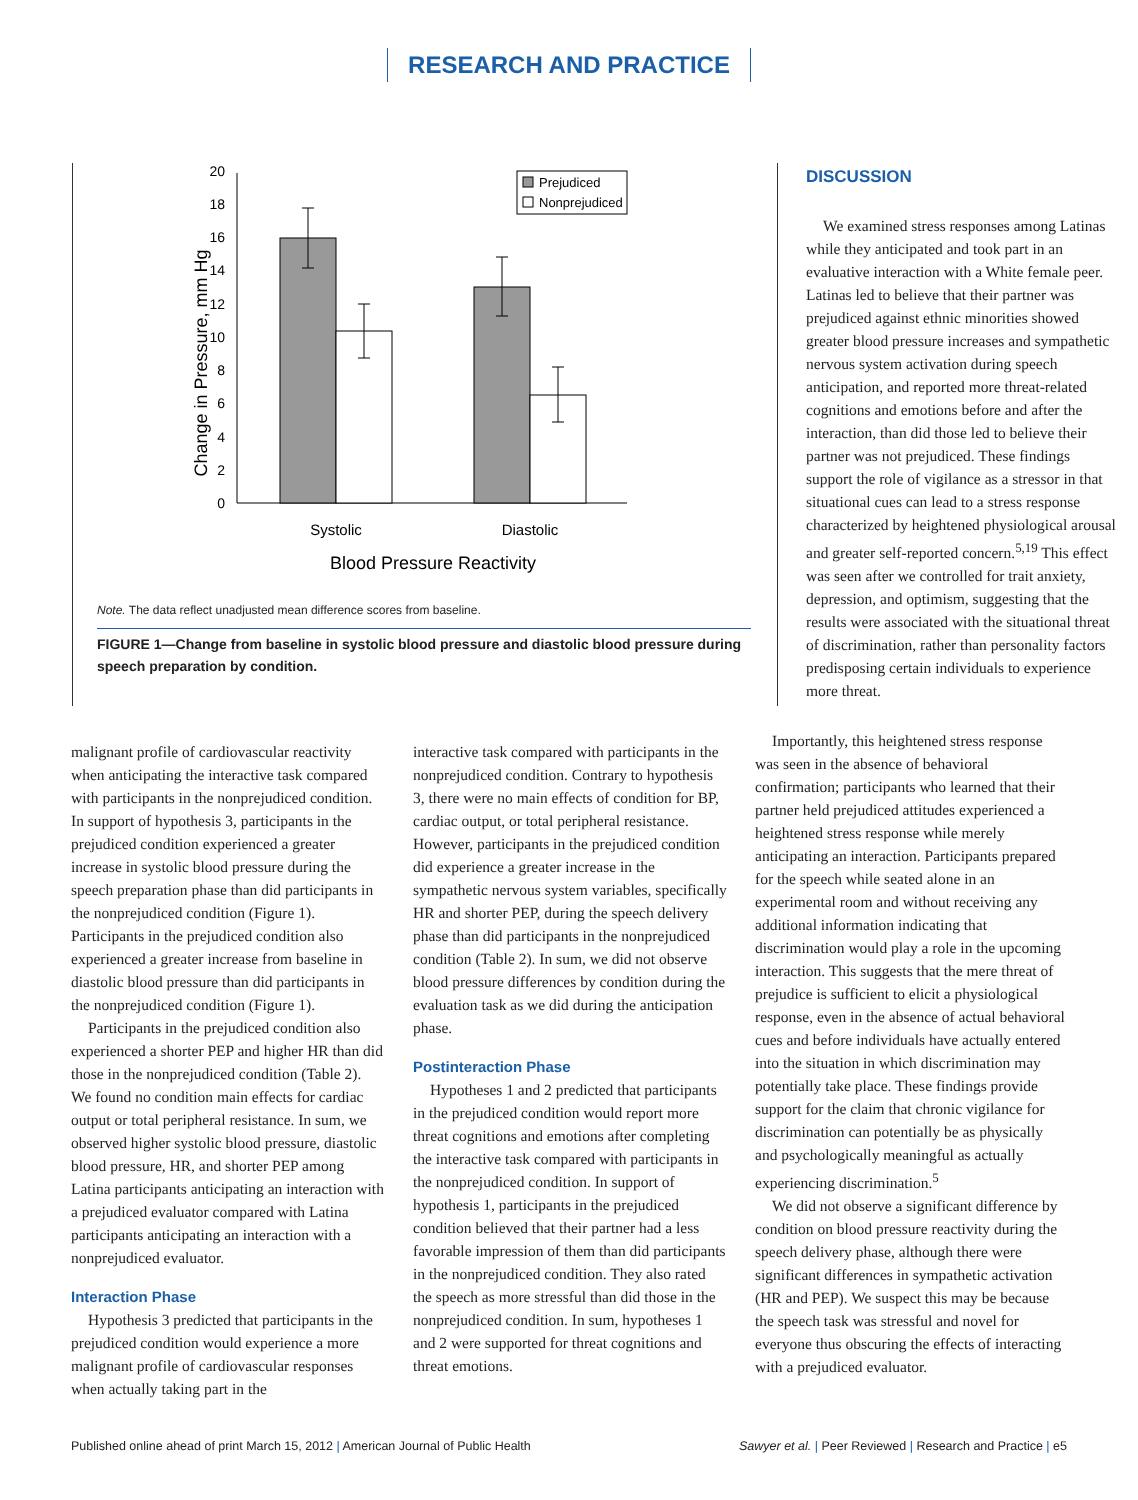RESEARCH AND PRACTICE
Change in Pressure, mm Hg
0
2
4
6
8
10
12
14
16
18
20
Prejudiced
Nonprejudiced
Systolic
Diastolic
Blood Pressure Reactivity
Note. The data reflect unadjusted mean difference scores from baseline.
FIGURE 1—Change from baseline in systolic blood pressure and diastolic blood pressure during speech preparation by condition.
DISCUSSION
We examined stress responses among Latinas while they anticipated and took part in an evaluative interaction with a White female peer. Latinas led to believe that their partner was prejudiced against ethnic minorities showed greater blood pressure increases and sympathetic nervous system activation during speech anticipation, and reported more threat-related cognitions and emotions before and after the interaction, than did those led to believe their partner was not prejudiced. These findings support the role of vigilance as a stressor in that situational cues can lead to a stress response characterized by heightened physiological arousal and greater self-reported concern.<sup>5,19</sup> This effect was seen after we controlled for trait anxiety, depression, and optimism, suggesting that the results were associated with the situational threat of discrimination, rather than personality factors predisposing certain individuals to experience more threat.
malignant profile of cardiovascular reactivity when anticipating the interactive task compared with participants in the nonprejudiced condition. In support of hypothesis 3, participants in the prejudiced condition experienced a greater increase in systolic blood pressure during the speech preparation phase than did participants in the nonprejudiced condition (Figure 1). Participants in the prejudiced condition also experienced a greater increase from baseline in diastolic blood pressure than did participants in the nonprejudiced condition (Figure 1).
Participants in the prejudiced condition also experienced a shorter PEP and higher HR than did those in the nonprejudiced condition (Table 2). We found no condition main effects for cardiac output or total peripheral resistance. In sum, we observed higher systolic blood pressure, diastolic blood pressure, HR, and shorter PEP among Latina participants anticipating an interaction with a prejudiced evaluator compared with Latina participants anticipating an interaction with a nonprejudiced evaluator.
Interaction Phase
Hypothesis 3 predicted that participants in the prejudiced condition would experience a more malignant profile of cardiovascular responses when actually taking part in the
interactive task compared with participants in the nonprejudiced condition. Contrary to hypothesis 3, there were no main effects of condition for BP, cardiac output, or total peripheral resistance. However, participants in the prejudiced condition did experience a greater increase in the sympathetic nervous system variables, specifically HR and shorter PEP, during the speech delivery phase than did participants in the nonprejudiced condition (Table 2). In sum, we did not observe blood pressure differences by condition during the evaluation task as we did during the anticipation phase.
Postinteraction Phase
Hypotheses 1 and 2 predicted that participants in the prejudiced condition would report more threat cognitions and emotions after completing the interactive task compared with participants in the nonprejudiced condition. In support of hypothesis 1, participants in the prejudiced condition believed that their partner had a less favorable impression of them than did participants in the nonprejudiced condition. They also rated the speech as more stressful than did those in the nonprejudiced condition. In sum, hypotheses 1 and 2 were supported for threat cognitions and threat emotions.
Importantly, this heightened stress response was seen in the absence of behavioral confirmation; participants who learned that their partner held prejudiced attitudes experienced a heightened stress response while merely anticipating an interaction. Participants prepared for the speech while seated alone in an experimental room and without receiving any additional information indicating that discrimination would play a role in the upcoming interaction. This suggests that the mere threat of prejudice is sufficient to elicit a physiological response, even in the absence of actual behavioral cues and before individuals have actually entered into the situation in which discrimination may potentially take place. These findings provide support for the claim that chronic vigilance for discrimination can potentially be as physically and psychologically meaningful as actually experiencing discrimination.<sup>5</sup>
We did not observe a significant difference by condition on blood pressure reactivity during the speech delivery phase, although there were significant differences in sympathetic activation (HR and PEP). We suspect this may be because the speech task was stressful and novel for everyone thus obscuring the effects of interacting with a prejudiced evaluator.
Published online ahead of print March 15, 2012 | American Journal of Public Health Sawyer et al. | Peer Reviewed | Research and Practice | e5